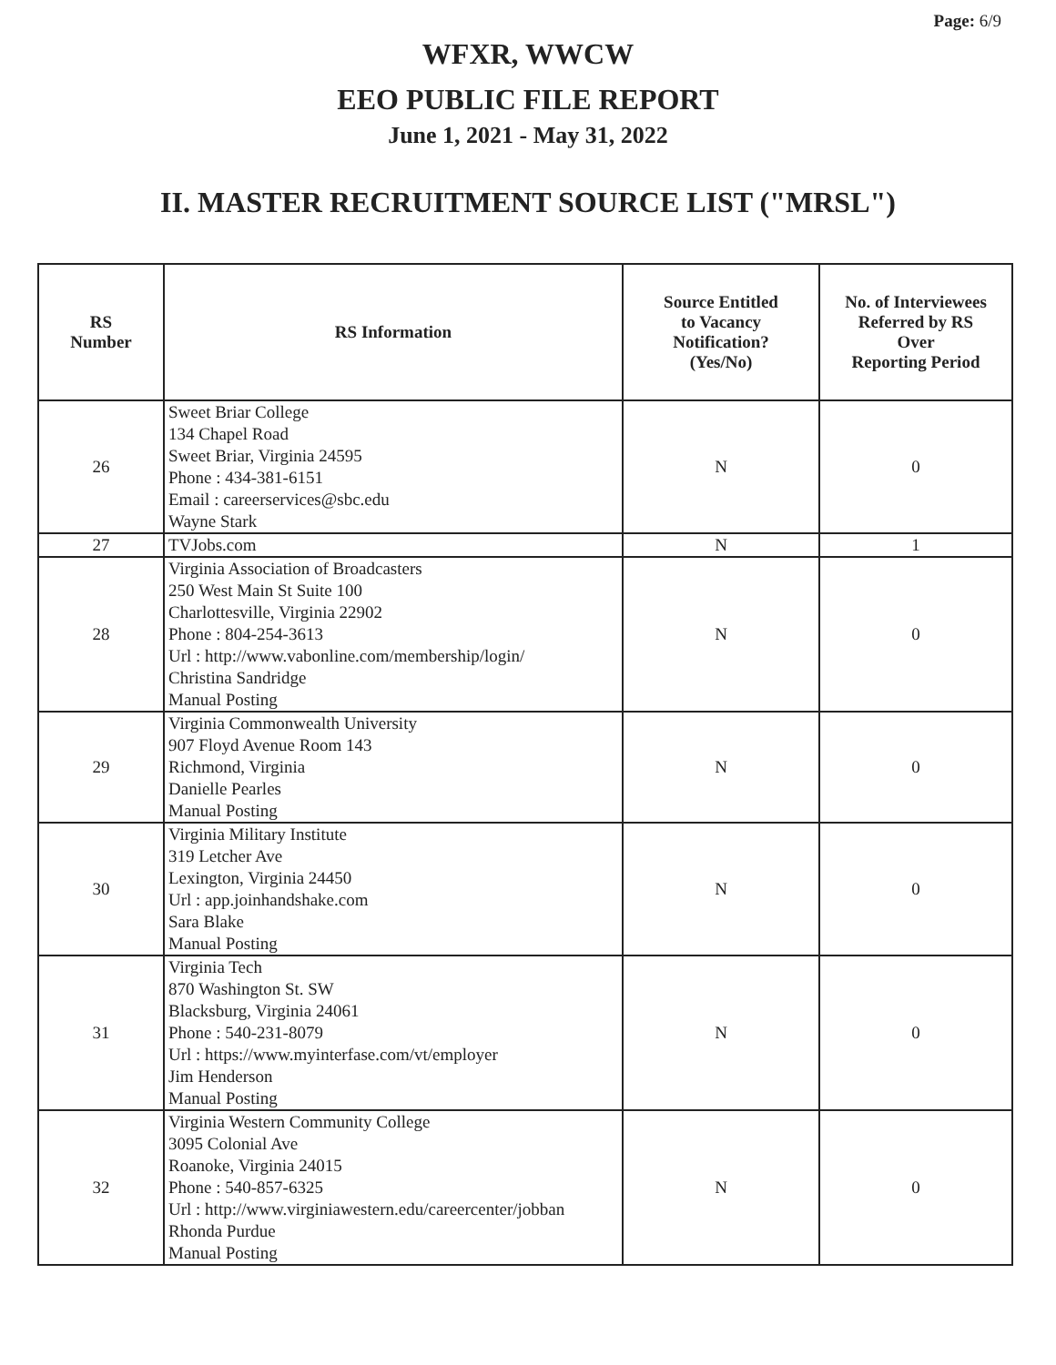Page: 6/9
WFXR, WWCW
EEO PUBLIC FILE REPORT
June 1, 2021 - May 31, 2022
II. MASTER RECRUITMENT SOURCE LIST ("MRSL")
| RS Number | RS Information | Source Entitled to Vacancy Notification? (Yes/No) | No. of Interviewees Referred by RS Over Reporting Period |
| --- | --- | --- | --- |
| 26 | Sweet Briar College 134 Chapel Road Sweet Briar, Virginia 24595 Phone : 434-381-6151 Email : careerservices@sbc.edu Wayne Stark | N | 0 |
| 27 | TVJobs.com | N | 1 |
| 28 | Virginia Association of Broadcasters 250 West Main St Suite 100 Charlottesville, Virginia 22902 Phone : 804-254-3613 Url : http://www.vabonline.com/membership/login/ Christina Sandridge Manual Posting | N | 0 |
| 29 | Virginia Commonwealth University 907 Floyd Avenue Room 143 Richmond, Virginia Danielle Pearles Manual Posting | N | 0 |
| 30 | Virginia Military Institute 319 Letcher Ave Lexington, Virginia 24450 Url : app.joinhandshake.com Sara Blake Manual Posting | N | 0 |
| 31 | Virginia Tech 870 Washington St. SW Blacksburg, Virginia 24061 Phone : 540-231-8079 Url : https://www.myinterfase.com/vt/employer Jim Henderson Manual Posting | N | 0 |
| 32 | Virginia Western Community College 3095 Colonial Ave Roanoke, Virginia 24015 Phone : 540-857-6325 Url : http://www.virginiawestern.edu/careercenter/jobban Rhonda Purdue Manual Posting | N | 0 |